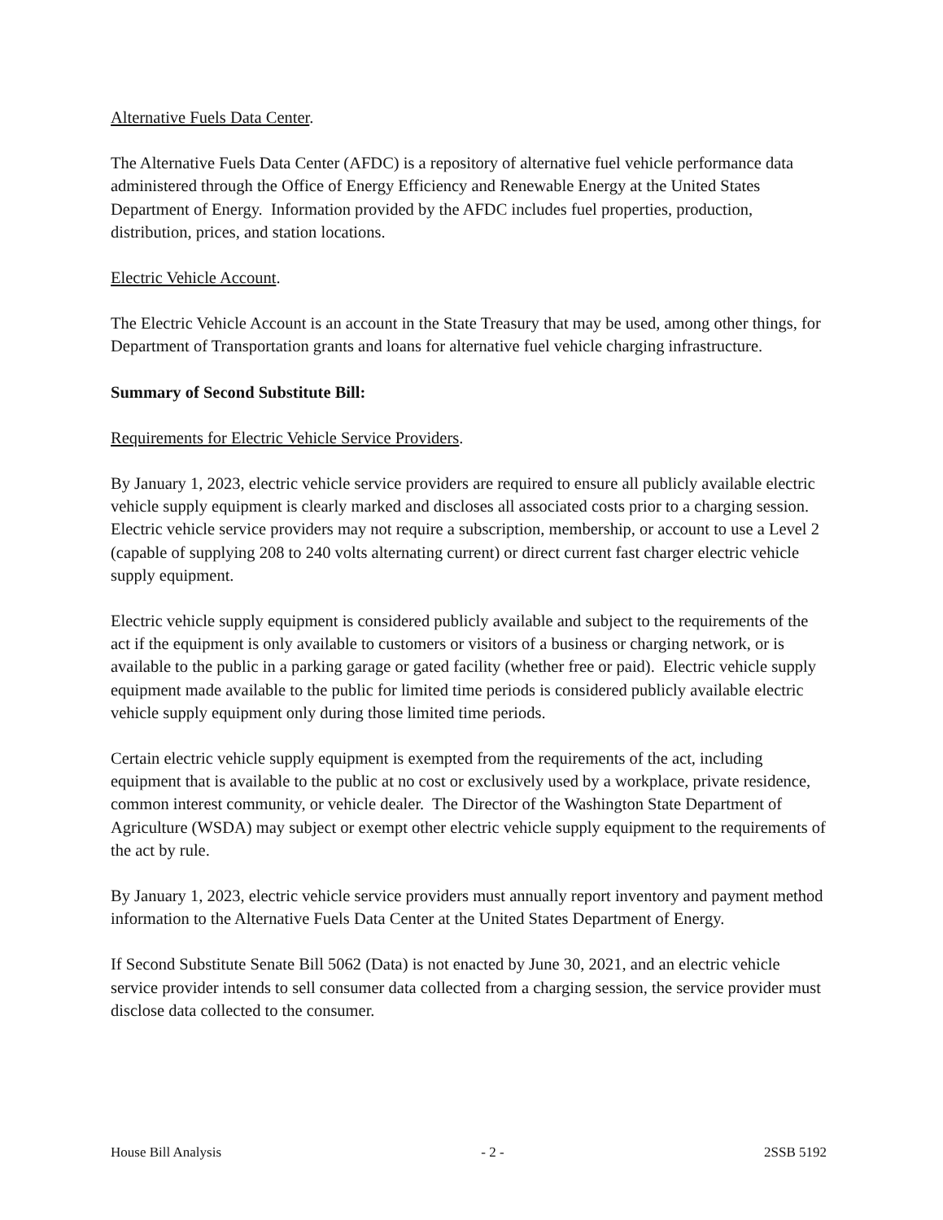Alternative Fuels Data Center.
The Alternative Fuels Data Center (AFDC) is a repository of alternative fuel vehicle performance data administered through the Office of Energy Efficiency and Renewable Energy at the United States Department of Energy. Information provided by the AFDC includes fuel properties, production, distribution, prices, and station locations.
Electric Vehicle Account.
The Electric Vehicle Account is an account in the State Treasury that may be used, among other things, for Department of Transportation grants and loans for alternative fuel vehicle charging infrastructure.
Summary of Second Substitute Bill:
Requirements for Electric Vehicle Service Providers.
By January 1, 2023, electric vehicle service providers are required to ensure all publicly available electric vehicle supply equipment is clearly marked and discloses all associated costs prior to a charging session. Electric vehicle service providers may not require a subscription, membership, or account to use a Level 2 (capable of supplying 208 to 240 volts alternating current) or direct current fast charger electric vehicle supply equipment.
Electric vehicle supply equipment is considered publicly available and subject to the requirements of the act if the equipment is only available to customers or visitors of a business or charging network, or is available to the public in a parking garage or gated facility (whether free or paid). Electric vehicle supply equipment made available to the public for limited time periods is considered publicly available electric vehicle supply equipment only during those limited time periods.
Certain electric vehicle supply equipment is exempted from the requirements of the act, including equipment that is available to the public at no cost or exclusively used by a workplace, private residence, common interest community, or vehicle dealer. The Director of the Washington State Department of Agriculture (WSDA) may subject or exempt other electric vehicle supply equipment to the requirements of the act by rule.
By January 1, 2023, electric vehicle service providers must annually report inventory and payment method information to the Alternative Fuels Data Center at the United States Department of Energy.
If Second Substitute Senate Bill 5062 (Data) is not enacted by June 30, 2021, and an electric vehicle service provider intends to sell consumer data collected from a charging session, the service provider must disclose data collected to the consumer.
House Bill Analysis - 2 - 2SSB 5192